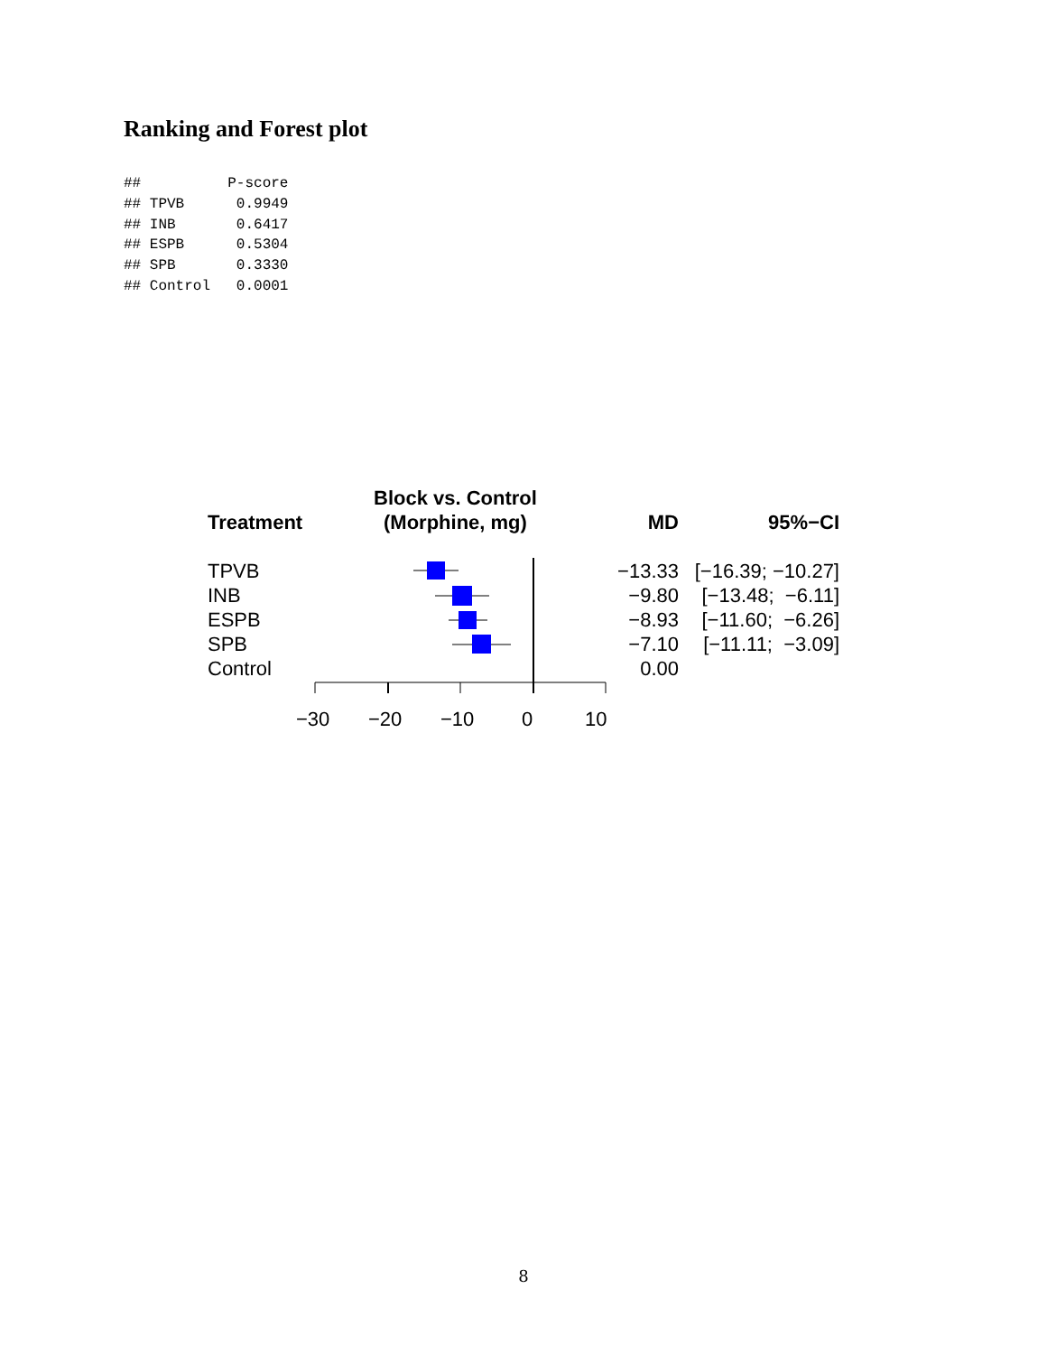Ranking and Forest plot
##          P-score
## TPVB      0.9949
## INB       0.6417
## ESPB      0.5304
## SPB       0.3330
## Control   0.0001
Block vs. Control
(Morphine, mg)
| Treatment | MD | 95%−CI |
| --- | --- | --- |
| TPVB | −13.33 | [−16.39; −10.27] |
| INB | −9.80 | [−13.48; −6.11] |
| ESPB | −8.93 | [−11.60; −6.26] |
| SPB | −7.10 | [−11.11; −3.09] |
| Control | 0.00 | |
−30 −20 −10 0 10
8